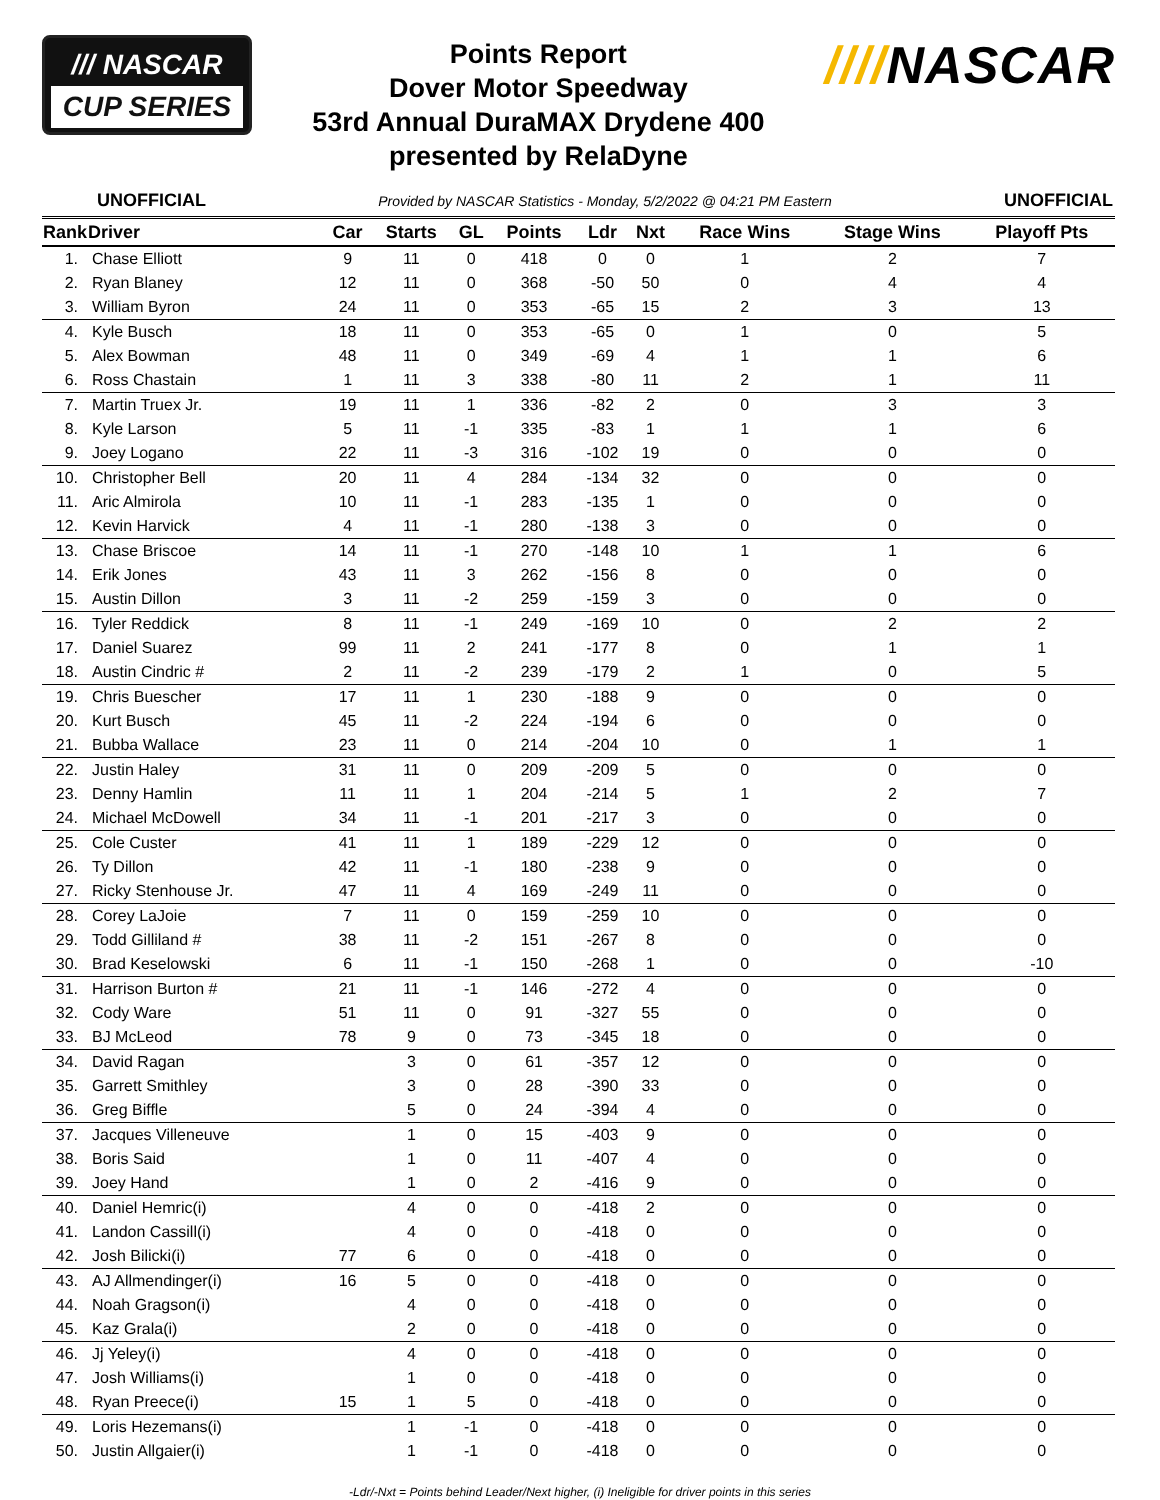/// NASCAR
CUP SERIES
Points Report
Dover Motor Speedway
53rd Annual DuraMAX Drydene 400
presented by RelaDyne
////NASCAR
UNOFFICIAL Provided by NASCAR Statistics - Monday, 5/2/2022 @ 04:21 PM Eastern UNOFFICIAL
| Rank | Driver | Car | Starts | GL | Points | Ldr | Nxt | Race Wins | Stage Wins | Playoff Pts |
| --- | --- | --- | --- | --- | --- | --- | --- | --- | --- | --- |
| 1. | Chase Elliott | 9 | 11 | 0 | 418 | 0 | 0 | 1 | 2 | 7 |
| 2. | Ryan Blaney | 12 | 11 | 0 | 368 | -50 | 50 | 0 | 4 | 4 |
| 3. | William Byron | 24 | 11 | 0 | 353 | -65 | 15 | 2 | 3 | 13 |
| 4. | Kyle Busch | 18 | 11 | 0 | 353 | -65 | 0 | 1 | 0 | 5 |
| 5. | Alex Bowman | 48 | 11 | 0 | 349 | -69 | 4 | 1 | 1 | 6 |
| 6. | Ross Chastain | 1 | 11 | 3 | 338 | -80 | 11 | 2 | 1 | 11 |
| 7. | Martin Truex Jr. | 19 | 11 | 1 | 336 | -82 | 2 | 0 | 3 | 3 |
| 8. | Kyle Larson | 5 | 11 | -1 | 335 | -83 | 1 | 1 | 1 | 6 |
| 9. | Joey Logano | 22 | 11 | -3 | 316 | -102 | 19 | 0 | 0 | 0 |
| 10. | Christopher Bell | 20 | 11 | 4 | 284 | -134 | 32 | 0 | 0 | 0 |
| 11. | Aric Almirola | 10 | 11 | -1 | 283 | -135 | 1 | 0 | 0 | 0 |
| 12. | Kevin Harvick | 4 | 11 | -1 | 280 | -138 | 3 | 0 | 0 | 0 |
| 13. | Chase Briscoe | 14 | 11 | -1 | 270 | -148 | 10 | 1 | 1 | 6 |
| 14. | Erik Jones | 43 | 11 | 3 | 262 | -156 | 8 | 0 | 0 | 0 |
| 15. | Austin Dillon | 3 | 11 | -2 | 259 | -159 | 3 | 0 | 0 | 0 |
| 16. | Tyler Reddick | 8 | 11 | -1 | 249 | -169 | 10 | 0 | 2 | 2 |
| 17. | Daniel Suarez | 99 | 11 | 2 | 241 | -177 | 8 | 0 | 1 | 1 |
| 18. | Austin Cindric # | 2 | 11 | -2 | 239 | -179 | 2 | 1 | 0 | 5 |
| 19. | Chris Buescher | 17 | 11 | 1 | 230 | -188 | 9 | 0 | 0 | 0 |
| 20. | Kurt Busch | 45 | 11 | -2 | 224 | -194 | 6 | 0 | 0 | 0 |
| 21. | Bubba Wallace | 23 | 11 | 0 | 214 | -204 | 10 | 0 | 1 | 1 |
| 22. | Justin Haley | 31 | 11 | 0 | 209 | -209 | 5 | 0 | 0 | 0 |
| 23. | Denny Hamlin | 11 | 11 | 1 | 204 | -214 | 5 | 1 | 2 | 7 |
| 24. | Michael McDowell | 34 | 11 | -1 | 201 | -217 | 3 | 0 | 0 | 0 |
| 25. | Cole Custer | 41 | 11 | 1 | 189 | -229 | 12 | 0 | 0 | 0 |
| 26. | Ty Dillon | 42 | 11 | -1 | 180 | -238 | 9 | 0 | 0 | 0 |
| 27. | Ricky Stenhouse Jr. | 47 | 11 | 4 | 169 | -249 | 11 | 0 | 0 | 0 |
| 28. | Corey LaJoie | 7 | 11 | 0 | 159 | -259 | 10 | 0 | 0 | 0 |
| 29. | Todd Gilliland # | 38 | 11 | -2 | 151 | -267 | 8 | 0 | 0 | 0 |
| 30. | Brad Keselowski | 6 | 11 | -1 | 150 | -268 | 1 | 0 | 0 | -10 |
| 31. | Harrison Burton # | 21 | 11 | -1 | 146 | -272 | 4 | 0 | 0 | 0 |
| 32. | Cody Ware | 51 | 11 | 0 | 91 | -327 | 55 | 0 | 0 | 0 |
| 33. | BJ McLeod | 78 | 9 | 0 | 73 | -345 | 18 | 0 | 0 | 0 |
| 34. | David Ragan | | 3 | 0 | 61 | -357 | 12 | 0 | 0 | 0 |
| 35. | Garrett Smithley | | 3 | 0 | 28 | -390 | 33 | 0 | 0 | 0 |
| 36. | Greg Biffle | | 5 | 0 | 24 | -394 | 4 | 0 | 0 | 0 |
| 37. | Jacques Villeneuve | | 1 | 0 | 15 | -403 | 9 | 0 | 0 | 0 |
| 38. | Boris Said | | 1 | 0 | 11 | -407 | 4 | 0 | 0 | 0 |
| 39. | Joey Hand | | 1 | 0 | 2 | -416 | 9 | 0 | 0 | 0 |
| 40. | Daniel Hemric(i) | | 4 | 0 | 0 | -418 | 2 | 0 | 0 | 0 |
| 41. | Landon Cassill(i) | | 4 | 0 | 0 | -418 | 0 | 0 | 0 | 0 |
| 42. | Josh Bilicki(i) | 77 | 6 | 0 | 0 | -418 | 0 | 0 | 0 | 0 |
| 43. | AJ Allmendinger(i) | 16 | 5 | 0 | 0 | -418 | 0 | 0 | 0 | 0 |
| 44. | Noah Gragson(i) | | 4 | 0 | 0 | -418 | 0 | 0 | 0 | 0 |
| 45. | Kaz Grala(i) | | 2 | 0 | 0 | -418 | 0 | 0 | 0 | 0 |
| 46. | Jj Yeley(i) | | 4 | 0 | 0 | -418 | 0 | 0 | 0 | 0 |
| 47. | Josh Williams(i) | | 1 | 0 | 0 | -418 | 0 | 0 | 0 | 0 |
| 48. | Ryan Preece(i) | 15 | 1 | 5 | 0 | -418 | 0 | 0 | 0 | 0 |
| 49. | Loris Hezemans(i) | | 1 | -1 | 0 | -418 | 0 | 0 | 0 | 0 |
| 50. | Justin Allgaier(i) | | 1 | -1 | 0 | -418 | 0 | 0 | 0 | 0 |
-Ldr/-Nxt = Points behind Leader/Next higher, (i) Ineligible for driver points in this series